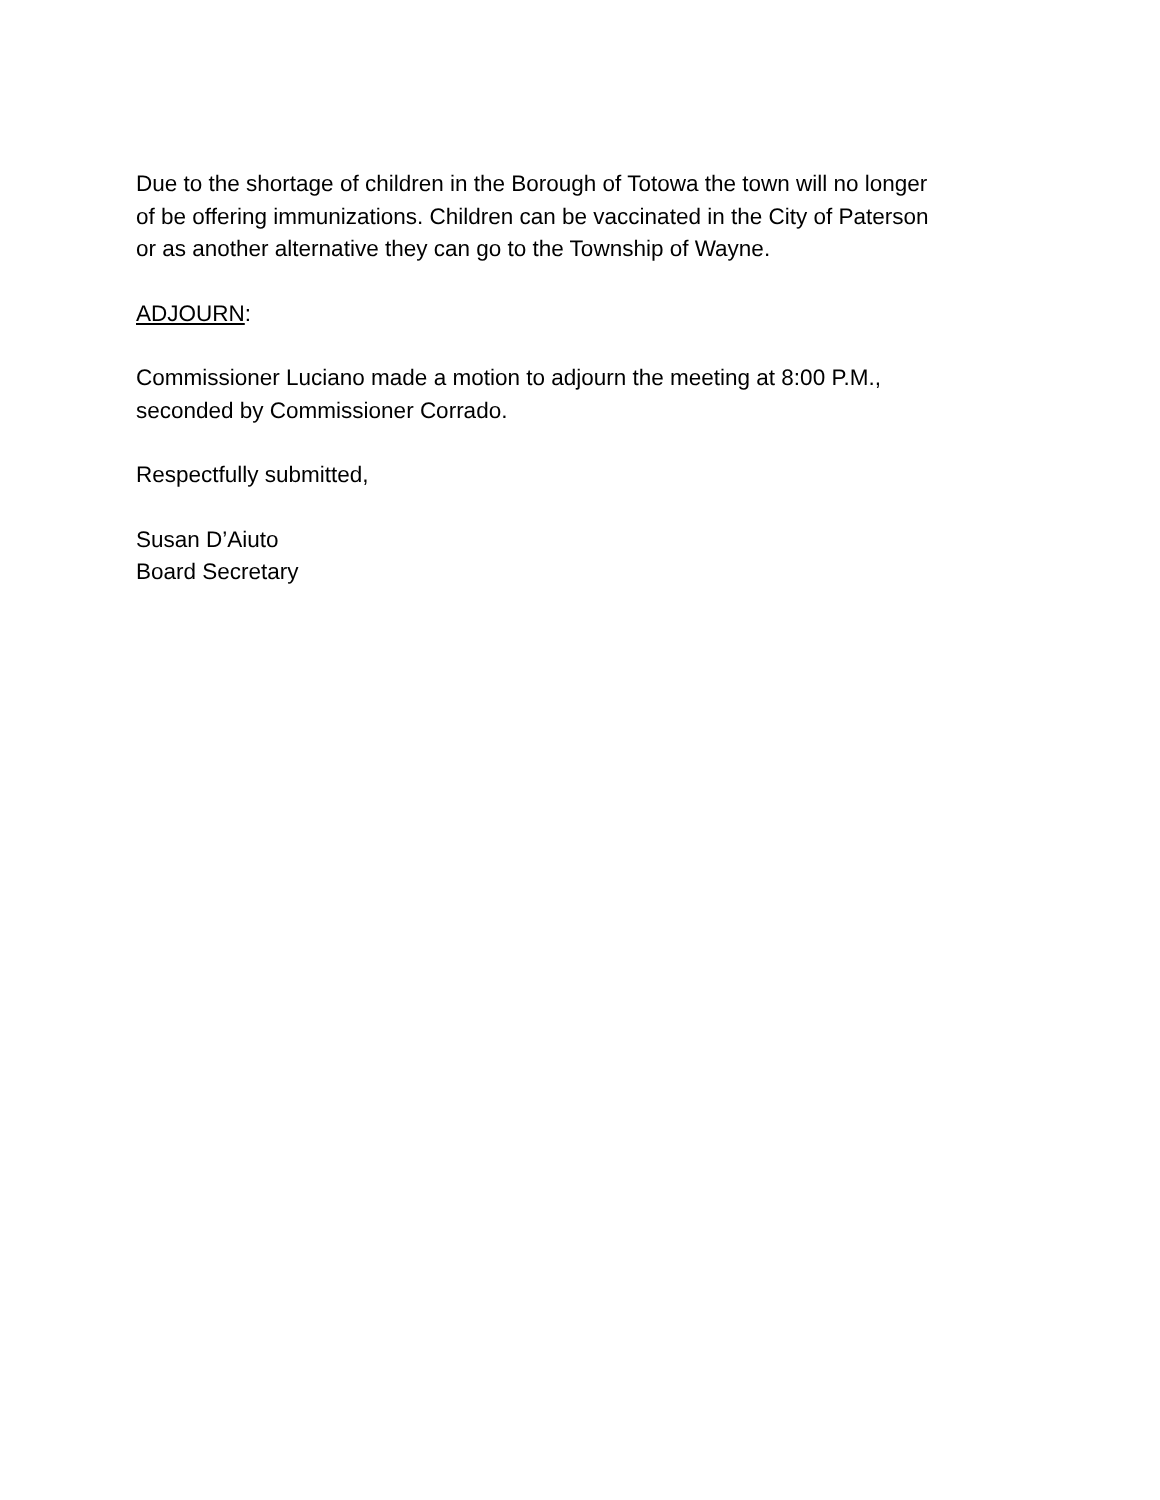Due to the shortage of children in the Borough of Totowa the town will no longer
of be offering immunizations. Children can be vaccinated in the City of Paterson
or as another alternative they can go to the Township of Wayne.
ADJOURN:
Commissioner Luciano made a motion to adjourn the meeting at 8:00 P.M.,
seconded by Commissioner Corrado.
Respectfully submitted,
Susan D’Aiuto
Board Secretary